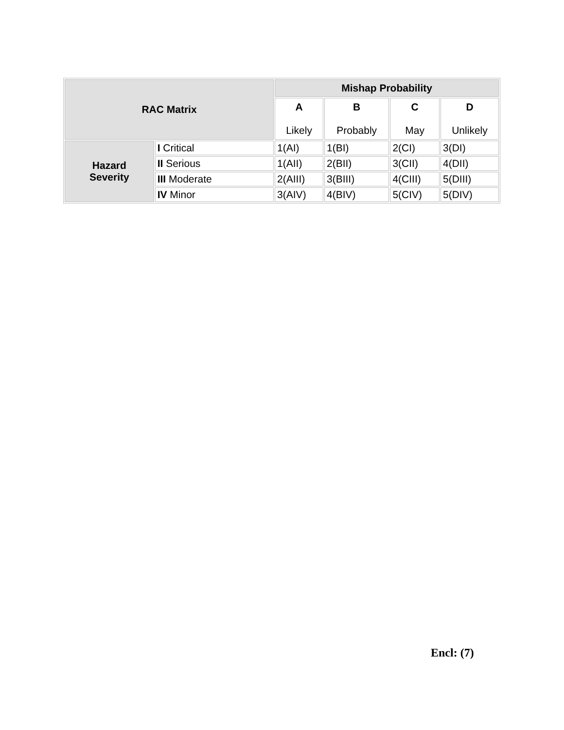| RAC Matrix | | Mishap Probability | | | |
| --- | --- | --- | --- | --- | --- |
| | | A Likely | B Probably | C May | D Unlikely |
| Hazard Severity | I Critical | 1(AI) | 1(BI) | 2(CI) | 3(DI) |
| | II Serious | 1(AII) | 2(BII) | 3(CII) | 4(DII) |
| | III Moderate | 2(AIII) | 3(BIII) | 4(CIII) | 5(DIII) |
| | IV Minor | 3(AIV) | 4(BIV) | 5(CIV) | 5(DIV) |
Encl: (7)